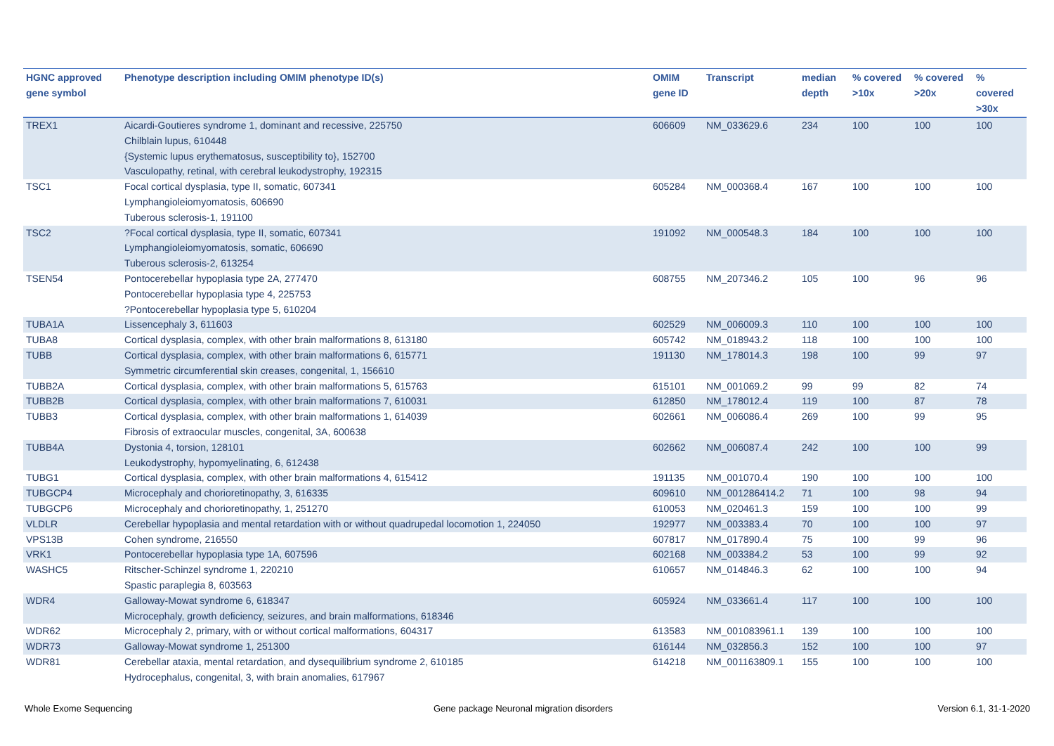| HGNC approved gene symbol | Phenotype description including OMIM phenotype ID(s) | OMIM gene ID | Transcript | median depth | % covered >10x | % covered >20x | % covered >30x |
| --- | --- | --- | --- | --- | --- | --- | --- |
| TREX1 | Aicardi-Goutieres syndrome 1, dominant and recessive, 225750 Chilblain lupus, 610448 {Systemic lupus erythematosus, susceptibility to}, 152700 Vasculopathy, retinal, with cerebral leukodystrophy, 192315 | 606609 | NM_033629.6 | 234 | 100 | 100 | 100 |
| TSC1 | Focal cortical dysplasia, type II, somatic, 607341 Lymphangioleiomyomatosis, 606690 Tuberous sclerosis-1, 191100 | 605284 | NM_000368.4 | 167 | 100 | 100 | 100 |
| TSC2 | ?Focal cortical dysplasia, type II, somatic, 607341 Lymphangioleiomyomatosis, somatic, 606690 Tuberous sclerosis-2, 613254 | 191092 | NM_000548.3 | 184 | 100 | 100 | 100 |
| TSEN54 | Pontocerebellar hypoplasia type 2A, 277470 Pontocerebellar hypoplasia type 4, 225753 ?Pontocerebellar hypoplasia type 5, 610204 | 608755 | NM_207346.2 | 105 | 100 | 96 | 96 |
| TUBA1A | Lissencephaly 3, 611603 | 602529 | NM_006009.3 | 110 | 100 | 100 | 100 |
| TUBA8 | Cortical dysplasia, complex, with other brain malformations 8, 613180 | 605742 | NM_018943.2 | 118 | 100 | 100 | 100 |
| TUBB | Cortical dysplasia, complex, with other brain malformations 6, 615771 Symmetric circumferential skin creases, congenital, 1, 156610 | 191130 | NM_178014.3 | 198 | 100 | 99 | 97 |
| TUBB2A | Cortical dysplasia, complex, with other brain malformations 5, 615763 | 615101 | NM_001069.2 | 99 | 99 | 82 | 74 |
| TUBB2B | Cortical dysplasia, complex, with other brain malformations 7, 610031 | 612850 | NM_178012.4 | 119 | 100 | 87 | 78 |
| TUBB3 | Cortical dysplasia, complex, with other brain malformations 1, 614039 Fibrosis of extraocular muscles, congenital, 3A, 600638 | 602661 | NM_006086.4 | 269 | 100 | 99 | 95 |
| TUBB4A | Dystonia 4, torsion, 128101 Leukodystrophy, hypomyelinating, 6, 612438 | 602662 | NM_006087.4 | 242 | 100 | 100 | 99 |
| TUBG1 | Cortical dysplasia, complex, with other brain malformations 4, 615412 | 191135 | NM_001070.4 | 190 | 100 | 100 | 100 |
| TUBGCP4 | Microcephaly and chorioretinopathy, 3, 616335 | 609610 | NM_001286414.2 | 71 | 100 | 98 | 94 |
| TUBGCP6 | Microcephaly and chorioretinopathy, 1, 251270 | 610053 | NM_020461.3 | 159 | 100 | 100 | 99 |
| VLDLR | Cerebellar hypoplasia and mental retardation with or without quadrupedal locomotion 1, 224050 | 192977 | NM_003383.4 | 70 | 100 | 100 | 97 |
| VPS13B | Cohen syndrome, 216550 | 607817 | NM_017890.4 | 75 | 100 | 99 | 96 |
| VRK1 | Pontocerebellar hypoplasia type 1A, 607596 | 602168 | NM_003384.2 | 53 | 100 | 99 | 92 |
| WASHC5 | Ritscher-Schinzel syndrome 1, 220210 Spastic paraplegia 8, 603563 | 610657 | NM_014846.3 | 62 | 100 | 100 | 94 |
| WDR4 | Galloway-Mowat syndrome 6, 618347 Microcephaly, growth deficiency, seizures, and brain malformations, 618346 | 605924 | NM_033661.4 | 117 | 100 | 100 | 100 |
| WDR62 | Microcephaly 2, primary, with or without cortical malformations, 604317 | 613583 | NM_001083961.1 | 139 | 100 | 100 | 100 |
| WDR73 | Galloway-Mowat syndrome 1, 251300 | 616144 | NM_032856.3 | 152 | 100 | 100 | 97 |
| WDR81 | Cerebellar ataxia, mental retardation, and dysequilibrium syndrome 2, 610185 Hydrocephalus, congenital, 3, with brain anomalies, 617967 | 614218 | NM_001163809.1 | 155 | 100 | 100 | 100 |
Whole Exome Sequencing
Gene package Neuronal migration disorders
Version 6.1, 31-1-2020